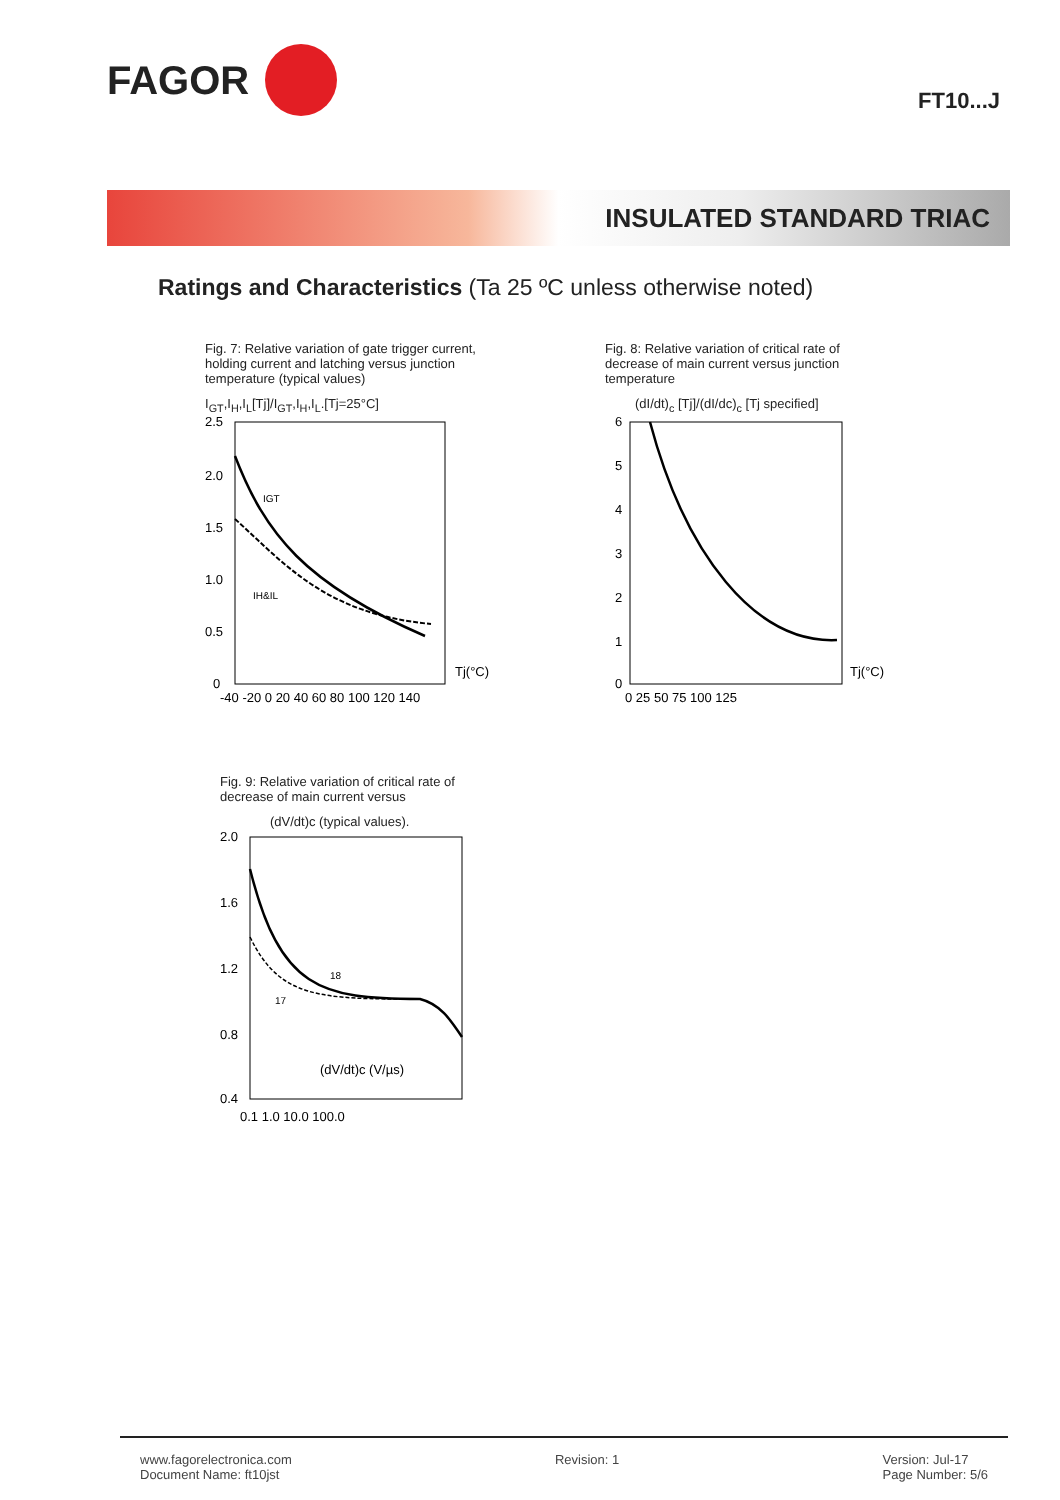FAGOR
FT10...J
INSULATED STANDARD TRIAC
Ratings and Characteristics (Ta 25 ºC unless otherwise noted)
Fig. 7: Relative variation of gate trigger current, holding current and latching versus junction temperature (typical values)
I<sub>GT</sub>,I<sub>H</sub>,I<sub>L</sub>[Tj]/I<sub>GT</sub>,I<sub>H</sub>,I<sub>L</sub>.[Tj=25°C]
2.5
2.0
1.5
1.0
0.5
0
IGT
IH&IL
Tj(°C)
-40 -20 0 20 40 60 80 100 120 140
Fig. 8: Relative variation of critical rate of decrease of main current versus junction temperature
(dI/dt)<sub>c</sub> [Tj]/(dI/dc)<sub>c</sub> [Tj specified]
6
5
4
3
2
1
0
Tj(°C)
0 25 50 75 100 125
Fig. 9: Relative variation of critical rate of decrease of main current versus
(dV/dt)c (typical values).
2.0
1.6
1.2
0.8
0.4
18
17
(dV/dt)c (V/µs)
0.1 1.0 10.0 100.0
www.fagorelectronica.com
Document Name: ft10jst
Revision: 1 Version: Jul-17
Page Number: 5/6